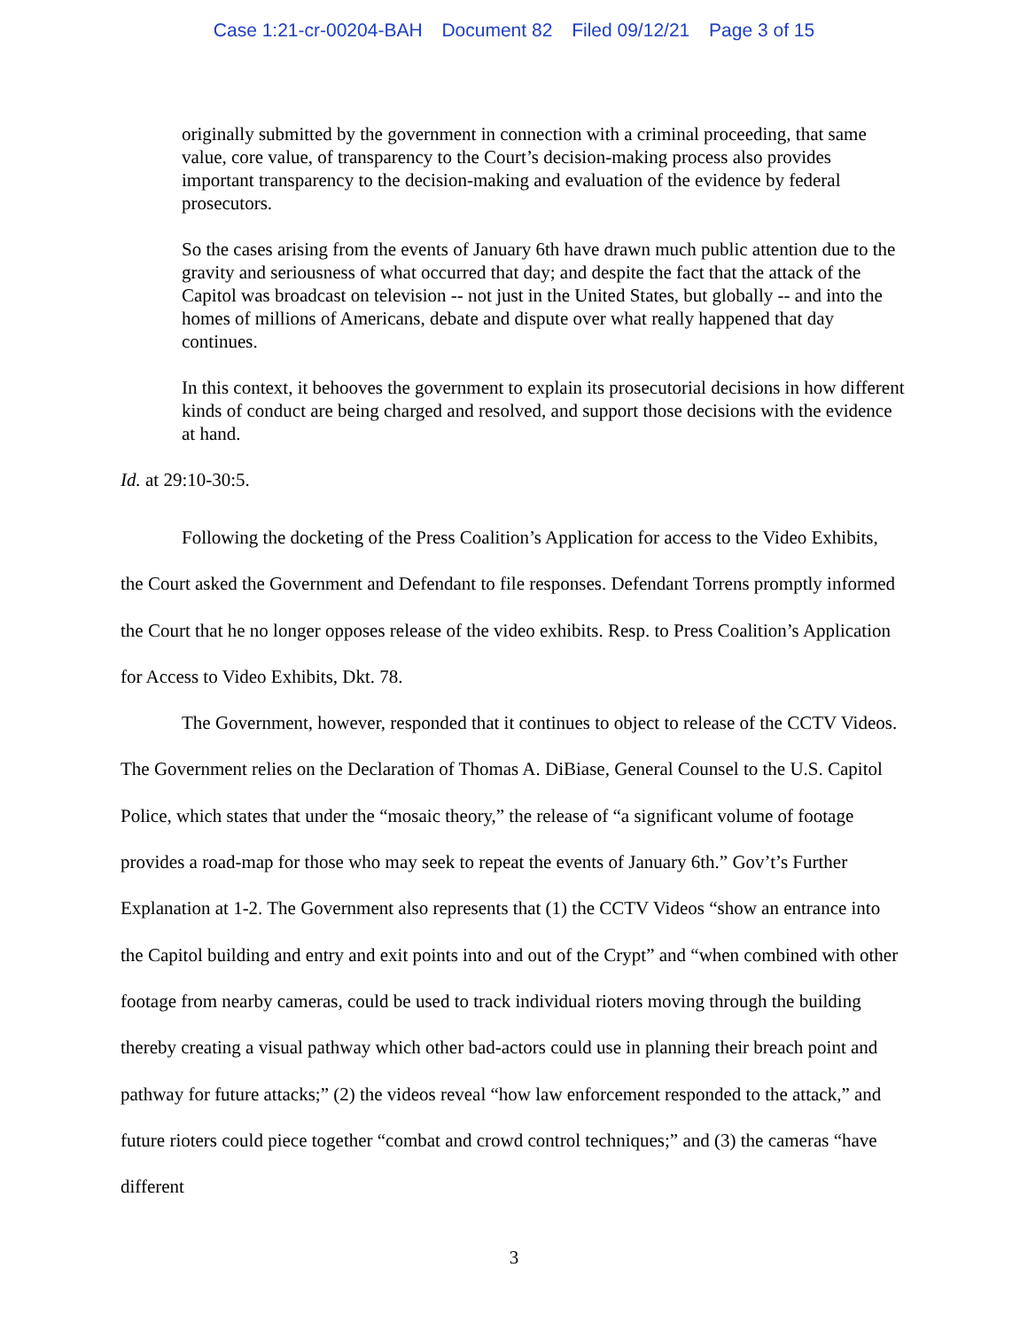Case 1:21-cr-00204-BAH Document 82 Filed 09/12/21 Page 3 of 15
originally submitted by the government in connection with a criminal proceeding, that same value, core value, of transparency to the Court’s decision-making process also provides important transparency to the decision-making and evaluation of the evidence by federal prosecutors.
So the cases arising from the events of January 6th have drawn much public attention due to the gravity and seriousness of what occurred that day; and despite the fact that the attack of the Capitol was broadcast on television -- not just in the United States, but globally -- and into the homes of millions of Americans, debate and dispute over what really happened that day continues.
In this context, it behooves the government to explain its prosecutorial decisions in how different kinds of conduct are being charged and resolved, and support those decisions with the evidence at hand.
Id. at 29:10-30:5.
Following the docketing of the Press Coalition’s Application for access to the Video Exhibits, the Court asked the Government and Defendant to file responses. Defendant Torrens promptly informed the Court that he no longer opposes release of the video exhibits. Resp. to Press Coalition’s Application for Access to Video Exhibits, Dkt. 78.
The Government, however, responded that it continues to object to release of the CCTV Videos. The Government relies on the Declaration of Thomas A. DiBiase, General Counsel to the U.S. Capitol Police, which states that under the “mosaic theory,” the release of “a significant volume of footage provides a road-map for those who may seek to repeat the events of January 6th.” Gov’t’s Further Explanation at 1-2. The Government also represents that (1) the CCTV Videos “show an entrance into the Capitol building and entry and exit points into and out of the Crypt” and “when combined with other footage from nearby cameras, could be used to track individual rioters moving through the building thereby creating a visual pathway which other bad-actors could use in planning their breach point and pathway for future attacks;” (2) the videos reveal “how law enforcement responded to the attack,” and future rioters could piece together “combat and crowd control techniques;” and (3) the cameras “have different
3